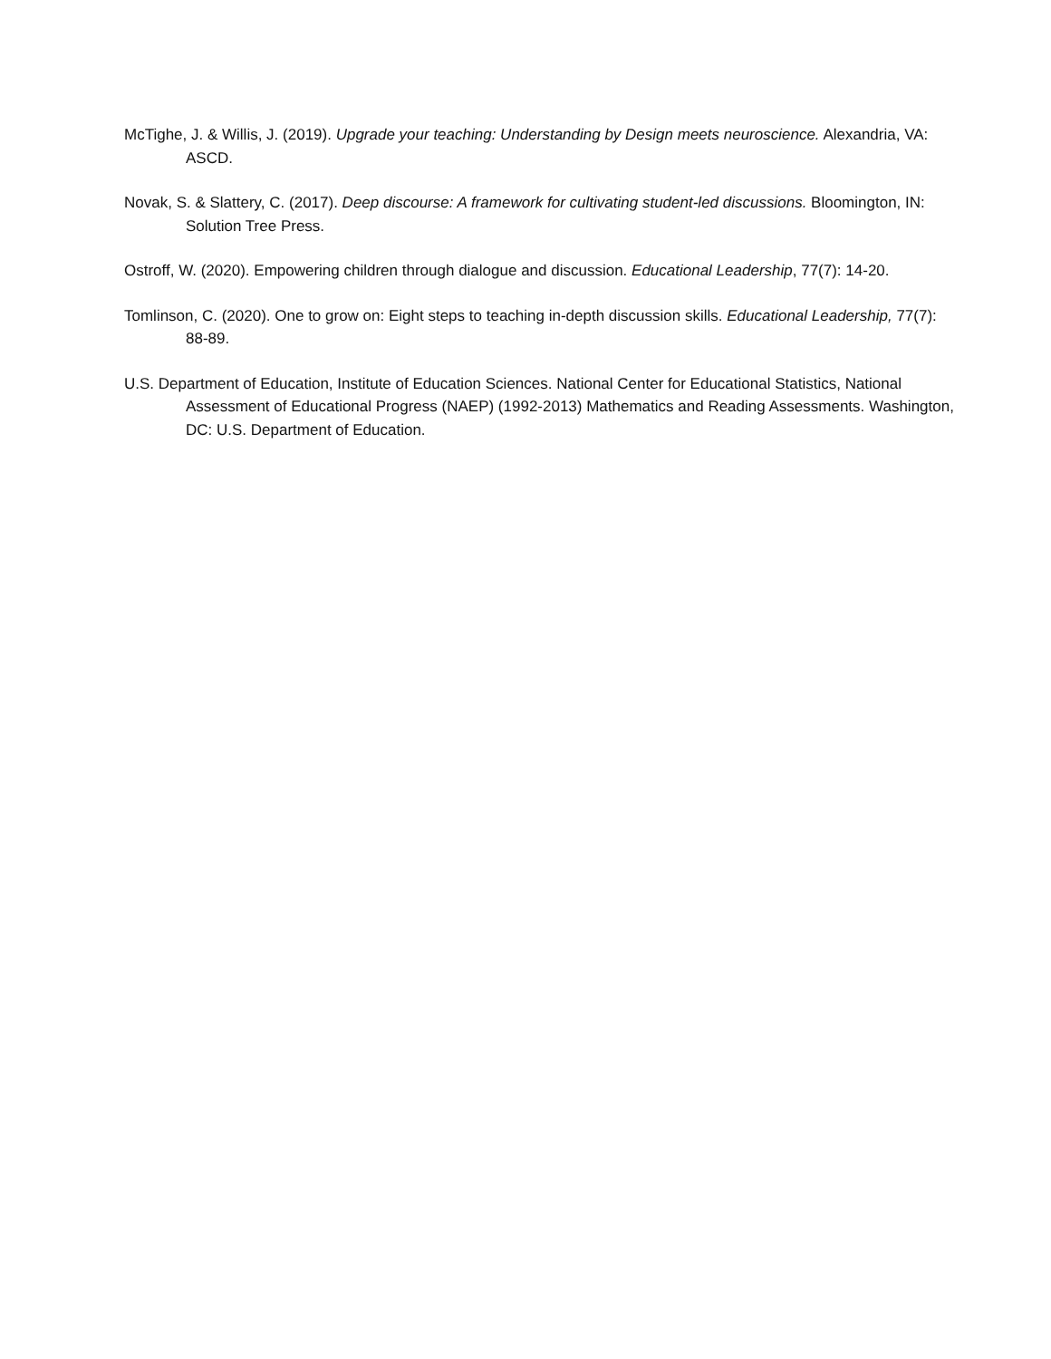McTighe, J. & Willis, J. (2019). Upgrade your teaching: Understanding by Design meets neuroscience. Alexandria, VA: ASCD.
Novak, S. & Slattery, C. (2017). Deep discourse: A framework for cultivating student-led discussions. Bloomington, IN: Solution Tree Press.
Ostroff, W. (2020). Empowering children through dialogue and discussion. Educational Leadership, 77(7): 14-20.
Tomlinson, C. (2020). One to grow on: Eight steps to teaching in-depth discussion skills. Educational Leadership, 77(7): 88-89.
U.S. Department of Education, Institute of Education Sciences. National Center for Educational Statistics, National Assessment of Educational Progress (NAEP) (1992-2013) Mathematics and Reading Assessments. Washington, DC: U.S. Department of Education.